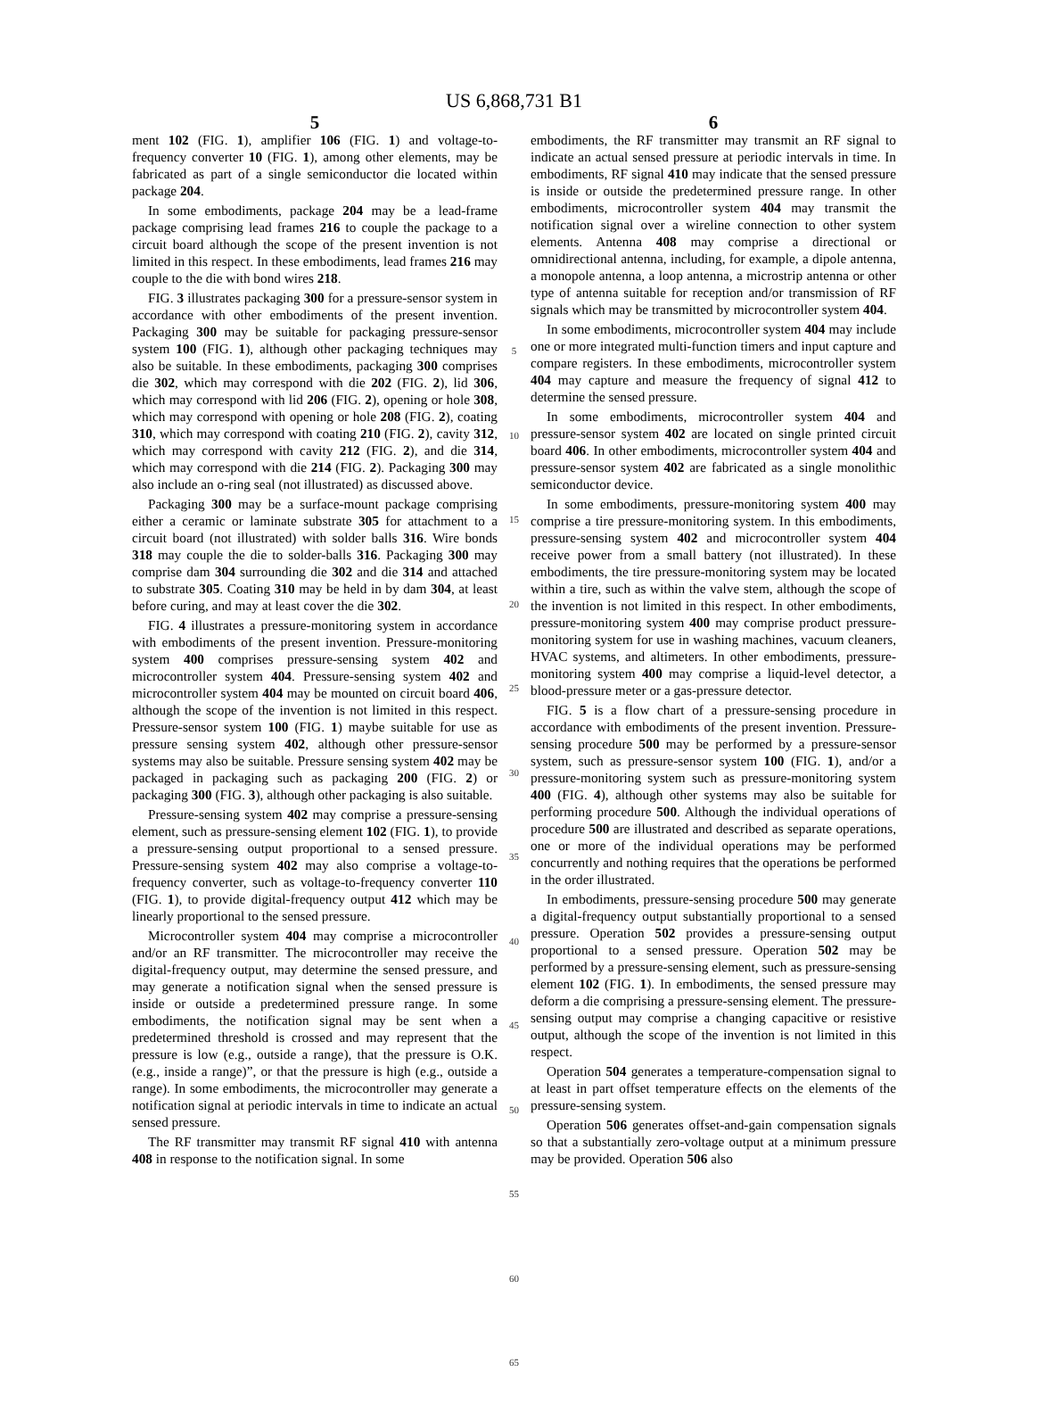US 6,868,731 B1
5
ment 102 (FIG. 1), amplifier 106 (FIG. 1) and voltage-to-frequency converter 10 (FIG. 1), among other elements, may be fabricated as part of a single semiconductor die located within package 204.
In some embodiments, package 204 may be a lead-frame package comprising lead frames 216 to couple the package to a circuit board although the scope of the present invention is not limited in this respect. In these embodiments, lead frames 216 may couple to the die with bond wires 218.
FIG. 3 illustrates packaging 300 for a pressure-sensor system in accordance with other embodiments of the present invention. Packaging 300 may be suitable for packaging pressure-sensor system 100 (FIG. 1), although other packaging techniques may also be suitable. In these embodiments, packaging 300 comprises die 302, which may correspond with die 202 (FIG. 2), lid 306, which may correspond with lid 206 (FIG. 2), opening or hole 308, which may correspond with opening or hole 208 (FIG. 2), coating 310, which may correspond with coating 210 (FIG. 2), cavity 312, which may correspond with cavity 212 (FIG. 2), and die 314, which may correspond with die 214 (FIG. 2). Packaging 300 may also include an o-ring seal (not illustrated) as discussed above.
Packaging 300 may be a surface-mount package comprising either a ceramic or laminate substrate 305 for attachment to a circuit board (not illustrated) with solder balls 316. Wire bonds 318 may couple the die to solder-balls 316. Packaging 300 may comprise dam 304 surrounding die 302 and die 314 and attached to substrate 305. Coating 310 may be held in by dam 304, at least before curing, and may at least cover the die 302.
FIG. 4 illustrates a pressure-monitoring system in accordance with embodiments of the present invention. Pressure-monitoring system 400 comprises pressure-sensing system 402 and microcontroller system 404. Pressure-sensing system 402 and microcontroller system 404 may be mounted on circuit board 406, although the scope of the invention is not limited in this respect. Pressure-sensor system 100 (FIG. 1) maybe suitable for use as pressure sensing system 402, although other pressure-sensor systems may also be suitable. Pressure sensing system 402 may be packaged in packaging such as packaging 200 (FIG. 2) or packaging 300 (FIG. 3), although other packaging is also suitable.
Pressure-sensing system 402 may comprise a pressure-sensing element, such as pressure-sensing element 102 (FIG. 1), to provide a pressure-sensing output proportional to a sensed pressure. Pressure-sensing system 402 may also comprise a voltage-to-frequency converter, such as voltage-to-frequency converter 110 (FIG. 1), to provide digital-frequency output 412 which may be linearly proportional to the sensed pressure.
Microcontroller system 404 may comprise a microcontroller and/or an RF transmitter. The microcontroller may receive the digital-frequency output, may determine the sensed pressure, and may generate a notification signal when the sensed pressure is inside or outside a predetermined pressure range. In some embodiments, the notification signal may be sent when a predetermined threshold is crossed and may represent that the pressure is low (e.g., outside a range), that the pressure is O.K. (e.g., inside a range)”, or that the pressure is high (e.g., outside a range). In some embodiments, the microcontroller may generate a notification signal at periodic intervals in time to indicate an actual sensed pressure.
The RF transmitter may transmit RF signal 410 with antenna 408 in response to the notification signal. In some
5
10
15
20
25
30
35
40
45
50
55
60
65
6
embodiments, the RF transmitter may transmit an RF signal to indicate an actual sensed pressure at periodic intervals in time. In embodiments, RF signal 410 may indicate that the sensed pressure is inside or outside the predetermined pressure range. In other embodiments, microcontroller system 404 may transmit the notification signal over a wireline connection to other system elements. Antenna 408 may comprise a directional or omnidirectional antenna, including, for example, a dipole antenna, a monopole antenna, a loop antenna, a microstrip antenna or other type of antenna suitable for reception and/or transmission of RF signals which may be transmitted by microcontroller system 404.
In some embodiments, microcontroller system 404 may include one or more integrated multi-function timers and input capture and compare registers. In these embodiments, microcontroller system 404 may capture and measure the frequency of signal 412 to determine the sensed pressure.
In some embodiments, microcontroller system 404 and pressure-sensor system 402 are located on single printed circuit board 406. In other embodiments, microcontroller system 404 and pressure-sensor system 402 are fabricated as a single monolithic semiconductor device.
In some embodiments, pressure-monitoring system 400 may comprise a tire pressure-monitoring system. In this embodiments, pressure-sensing system 402 and microcontroller system 404 receive power from a small battery (not illustrated). In these embodiments, the tire pressure-monitoring system may be located within a tire, such as within the valve stem, although the scope of the invention is not limited in this respect. In other embodiments, pressure-monitoring system 400 may comprise product pressure-monitoring system for use in washing machines, vacuum cleaners, HVAC systems, and altimeters. In other embodiments, pressure-monitoring system 400 may comprise a liquid-level detector, a blood-pressure meter or a gas-pressure detector.
FIG. 5 is a flow chart of a pressure-sensing procedure in accordance with embodiments of the present invention. Pressure-sensing procedure 500 may be performed by a pressure-sensor system, such as pressure-sensor system 100 (FIG. 1), and/or a pressure-monitoring system such as pressure-monitoring system 400 (FIG. 4), although other systems may also be suitable for performing procedure 500. Although the individual operations of procedure 500 are illustrated and described as separate operations, one or more of the individual operations may be performed concurrently and nothing requires that the operations be performed in the order illustrated.
In embodiments, pressure-sensing procedure 500 may generate a digital-frequency output substantially proportional to a sensed pressure. Operation 502 provides a pressure-sensing output proportional to a sensed pressure. Operation 502 may be performed by a pressure-sensing element, such as pressure-sensing element 102 (FIG. 1). In embodiments, the sensed pressure may deform a die comprising a pressure-sensing element. The pressure-sensing output may comprise a changing capacitive or resistive output, although the scope of the invention is not limited in this respect.
Operation 504 generates a temperature-compensation signal to at least in part offset temperature effects on the elements of the pressure-sensing system.
Operation 506 generates offset-and-gain compensation signals so that a substantially zero-voltage output at a minimum pressure may be provided. Operation 506 also